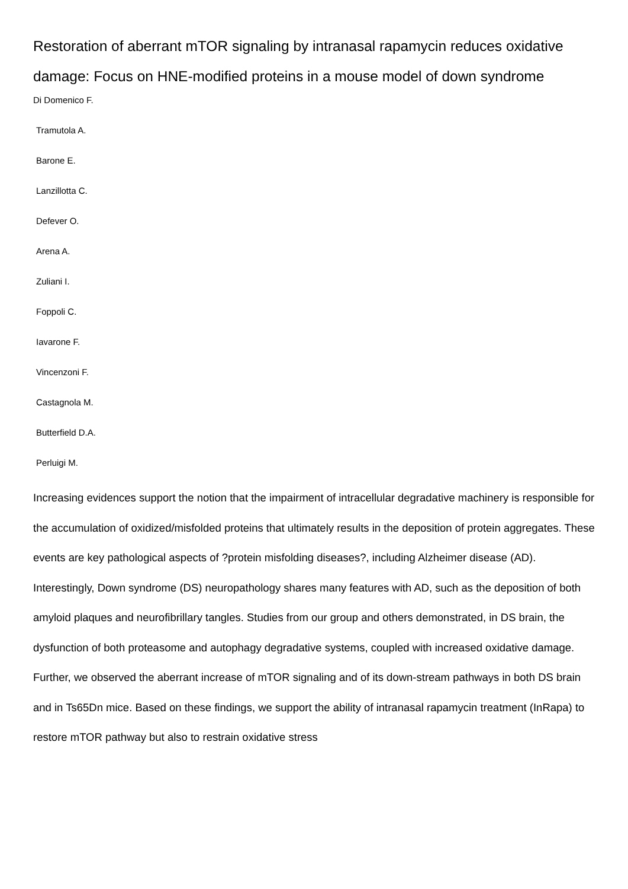Restoration of aberrant mTOR signaling by intranasal rapamycin reduces oxidative damage: Focus on HNE-modified proteins in a mouse model of down syndrome
Di Domenico F.
Tramutola A.
Barone E.
Lanzillotta C.
Defever O.
Arena A.
Zuliani I.
Foppoli C.
Iavarone F.
Vincenzoni F.
Castagnola M.
Butterfield D.A.
Perluigi M.
Increasing evidences support the notion that the impairment of intracellular degradative machinery is responsible for the accumulation of oxidized/misfolded proteins that ultimately results in the deposition of protein aggregates. These events are key pathological aspects of ?protein misfolding diseases?, including Alzheimer disease (AD). Interestingly, Down syndrome (DS) neuropathology shares many features with AD, such as the deposition of both amyloid plaques and neurofibrillary tangles. Studies from our group and others demonstrated, in DS brain, the dysfunction of both proteasome and autophagy degradative systems, coupled with increased oxidative damage. Further, we observed the aberrant increase of mTOR signaling and of its down-stream pathways in both DS brain and in Ts65Dn mice. Based on these findings, we support the ability of intranasal rapamycin treatment (InRapa) to restore mTOR pathway but also to restrain oxidative stress